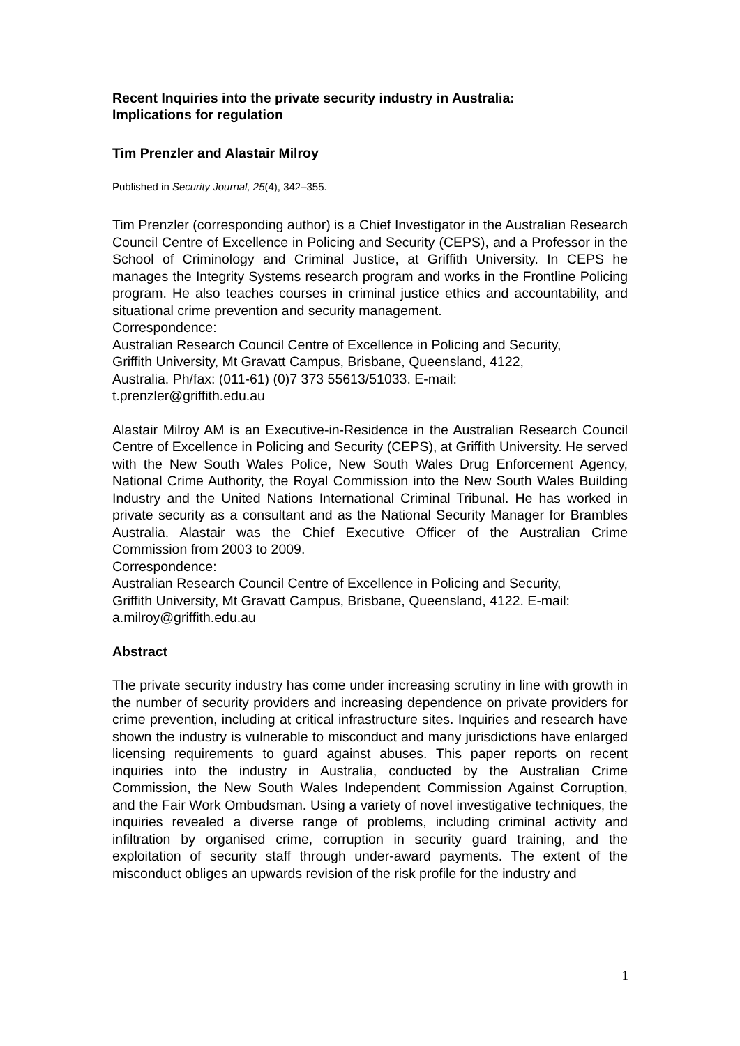Recent Inquiries into the private security industry in Australia:
Implications for regulation
Tim Prenzler and Alastair Milroy
Published in Security Journal, 25(4), 342–355.
Tim Prenzler (corresponding author) is a Chief Investigator in the Australian Research Council Centre of Excellence in Policing and Security (CEPS), and a Professor in the School of Criminology and Criminal Justice, at Griffith University. In CEPS he manages the Integrity Systems research program and works in the Frontline Policing program. He also teaches courses in criminal justice ethics and accountability, and situational crime prevention and security management.
Correspondence:
Australian Research Council Centre of Excellence in Policing and Security,
Griffith University, Mt Gravatt Campus, Brisbane, Queensland, 4122,
Australia. Ph/fax: (011-61) (0)7 373 55613/51033. E-mail:
t.prenzler@griffith.edu.au
Alastair Milroy AM is an Executive-in-Residence in the Australian Research Council Centre of Excellence in Policing and Security (CEPS), at Griffith University. He served with the New South Wales Police, New South Wales Drug Enforcement Agency, National Crime Authority, the Royal Commission into the New South Wales Building Industry and the United Nations International Criminal Tribunal. He has worked in private security as a consultant and as the National Security Manager for Brambles Australia. Alastair was the Chief Executive Officer of the Australian Crime Commission from 2003 to 2009.
Correspondence:
Australian Research Council Centre of Excellence in Policing and Security,
Griffith University, Mt Gravatt Campus, Brisbane, Queensland, 4122. E-mail:
a.milroy@griffith.edu.au
Abstract
The private security industry has come under increasing scrutiny in line with growth in the number of security providers and increasing dependence on private providers for crime prevention, including at critical infrastructure sites. Inquiries and research have shown the industry is vulnerable to misconduct and many jurisdictions have enlarged licensing requirements to guard against abuses. This paper reports on recent inquiries into the industry in Australia, conducted by the Australian Crime Commission, the New South Wales Independent Commission Against Corruption, and the Fair Work Ombudsman. Using a variety of novel investigative techniques, the inquiries revealed a diverse range of problems, including criminal activity and infiltration by organised crime, corruption in security guard training, and the exploitation of security staff through under-award payments. The extent of the misconduct obliges an upwards revision of the risk profile for the industry and
1